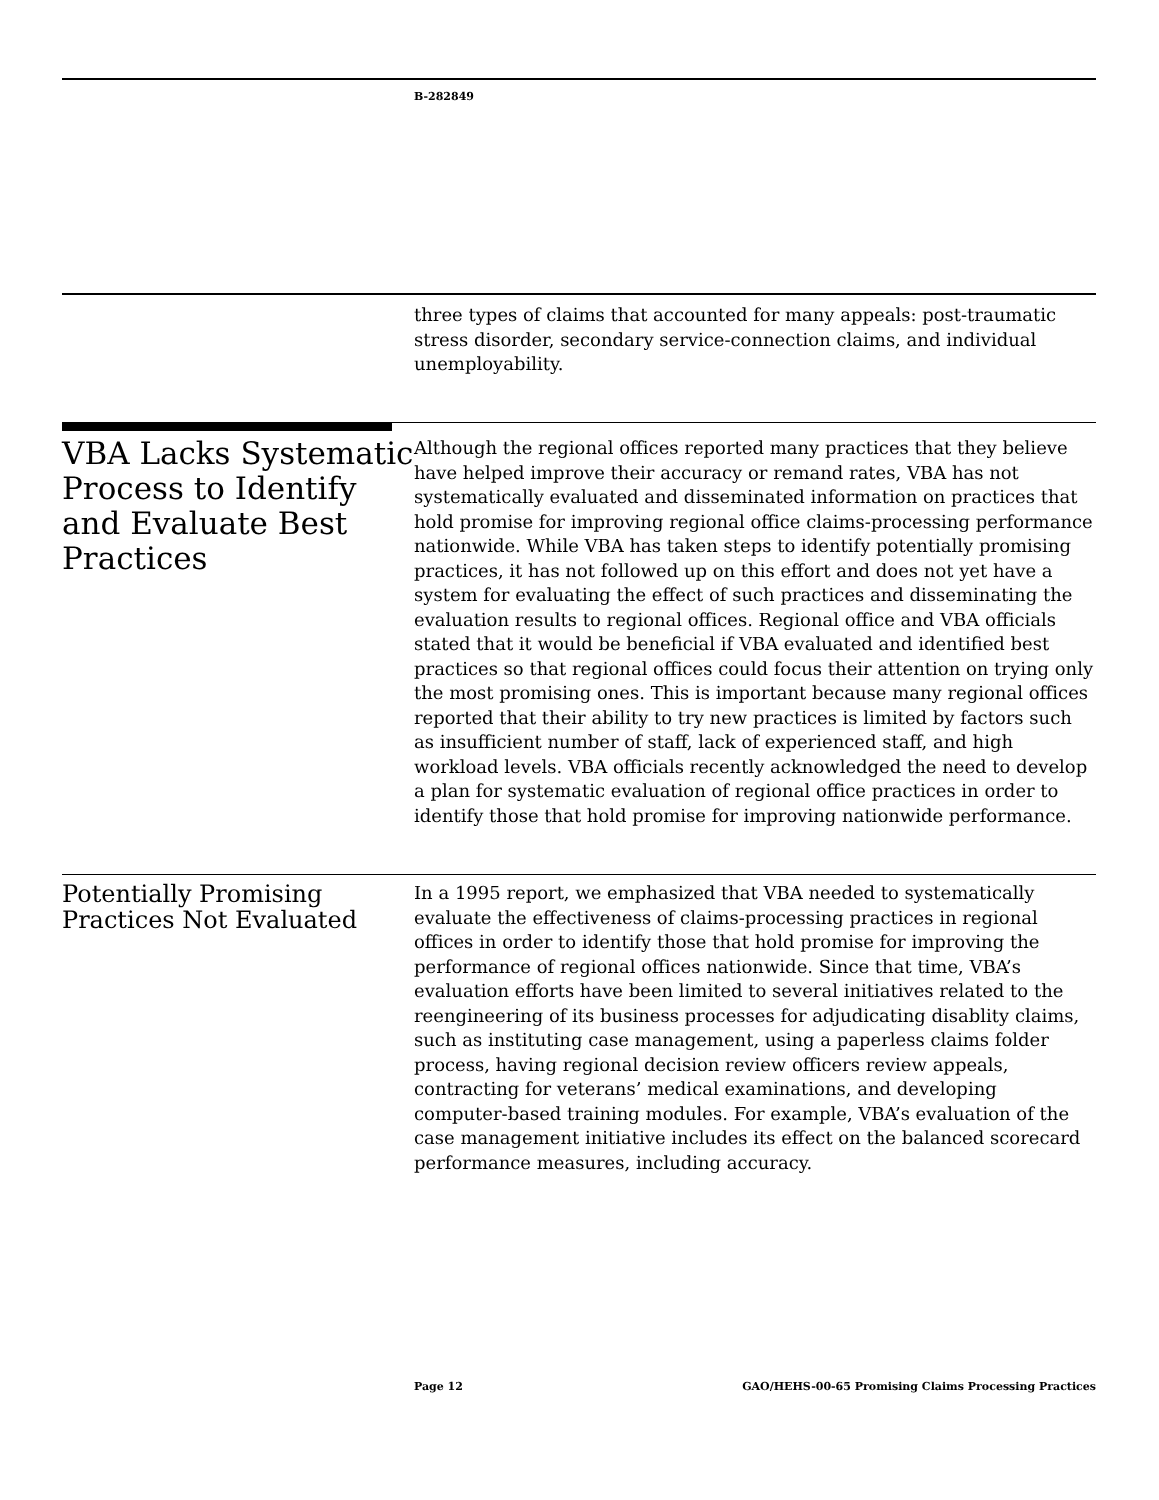B-282849
three types of claims that accounted for many appeals: post-traumatic stress disorder, secondary service-connection claims, and individual unemployability.
VBA Lacks Systematic Process to Identify and Evaluate Best Practices
Although the regional offices reported many practices that they believe have helped improve their accuracy or remand rates, VBA has not systematically evaluated and disseminated information on practices that hold promise for improving regional office claims-processing performance nationwide. While VBA has taken steps to identify potentially promising practices, it has not followed up on this effort and does not yet have a system for evaluating the effect of such practices and disseminating the evaluation results to regional offices. Regional office and VBA officials stated that it would be beneficial if VBA evaluated and identified best practices so that regional offices could focus their attention on trying only the most promising ones. This is important because many regional offices reported that their ability to try new practices is limited by factors such as insufficient number of staff, lack of experienced staff, and high workload levels. VBA officials recently acknowledged the need to develop a plan for systematic evaluation of regional office practices in order to identify those that hold promise for improving nationwide performance.
Potentially Promising Practices Not Evaluated
In a 1995 report, we emphasized that VBA needed to systematically evaluate the effectiveness of claims-processing practices in regional offices in order to identify those that hold promise for improving the performance of regional offices nationwide. Since that time, VBA’s evaluation efforts have been limited to several initiatives related to the reengineering of its business processes for adjudicating disablity claims, such as instituting case management, using a paperless claims folder process, having regional decision review officers review appeals, contracting for veterans’ medical examinations, and developing computer-based training modules. For example, VBA’s evaluation of the case management initiative includes its effect on the balanced scorecard performance measures, including accuracy.
Page 12 GAO/HEHS-00-65 Promising Claims Processing Practices